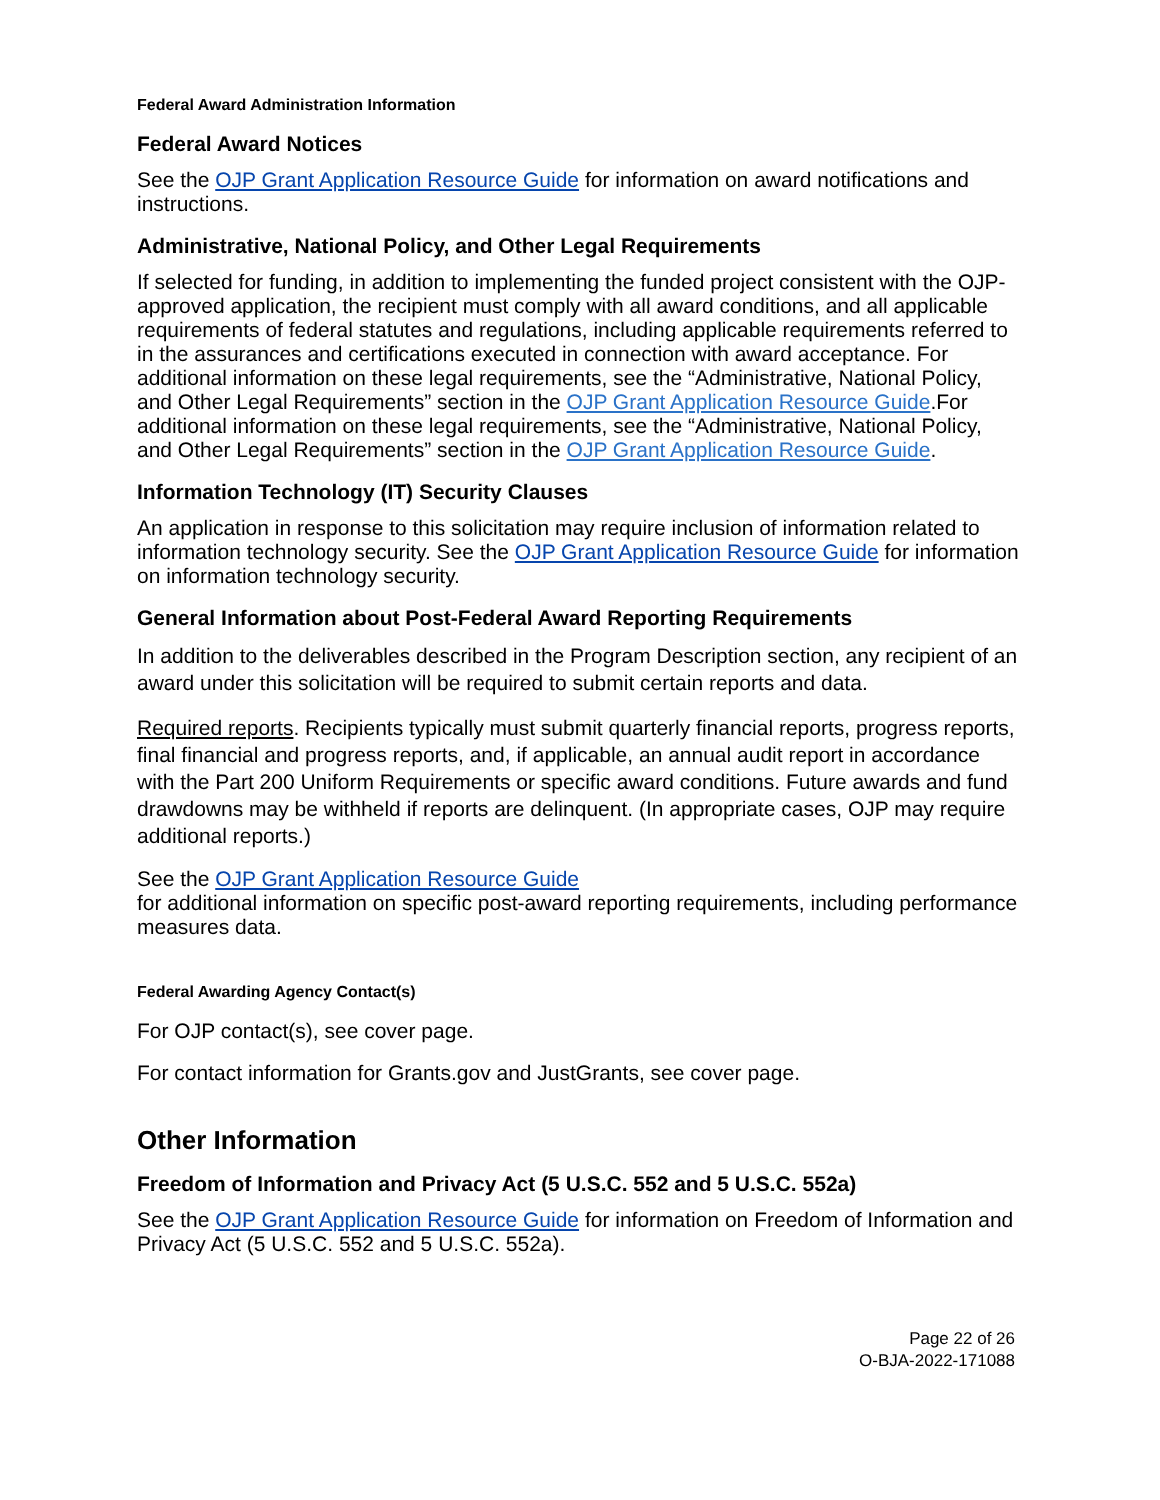Federal Award Administration Information
Federal Award Notices
See the OJP Grant Application Resource Guide for information on award notifications and instructions.
Administrative, National Policy, and Other Legal Requirements
If selected for funding, in addition to implementing the funded project consistent with the OJP-approved application, the recipient must comply with all award conditions, and all applicable requirements of federal statutes and regulations, including applicable requirements referred to in the assurances and certifications executed in connection with award acceptance. For additional information on these legal requirements, see the “Administrative, National Policy, and Other Legal Requirements” section in the OJP Grant Application Resource Guide.For additional information on these legal requirements, see the “Administrative, National Policy, and Other Legal Requirements” section in the OJP Grant Application Resource Guide.
Information Technology (IT) Security Clauses
An application in response to this solicitation may require inclusion of information related to information technology security. See the OJP Grant Application Resource Guide for information on information technology security.
General Information about Post-Federal Award Reporting Requirements
In addition to the deliverables described in the Program Description section, any recipient of an award under this solicitation will be required to submit certain reports and data.
Required reports. Recipients typically must submit quarterly financial reports, progress reports, final financial and progress reports, and, if applicable, an annual audit report in accordance with the Part 200 Uniform Requirements or specific award conditions. Future awards and fund drawdowns may be withheld if reports are delinquent. (In appropriate cases, OJP may require additional reports.)
See the OJP Grant Application Resource Guide
for additional information on specific post-award reporting requirements, including performance measures data.
Federal Awarding Agency Contact(s)
For OJP contact(s), see cover page.
For contact information for Grants.gov and JustGrants, see cover page.
Other Information
Freedom of Information and Privacy Act (5 U.S.C. 552 and 5 U.S.C. 552a)
See the OJP Grant Application Resource Guide for information on Freedom of Information and Privacy Act (5 U.S.C. 552 and 5 U.S.C. 552a).
Page 22 of 26
O-BJA-2022-171088